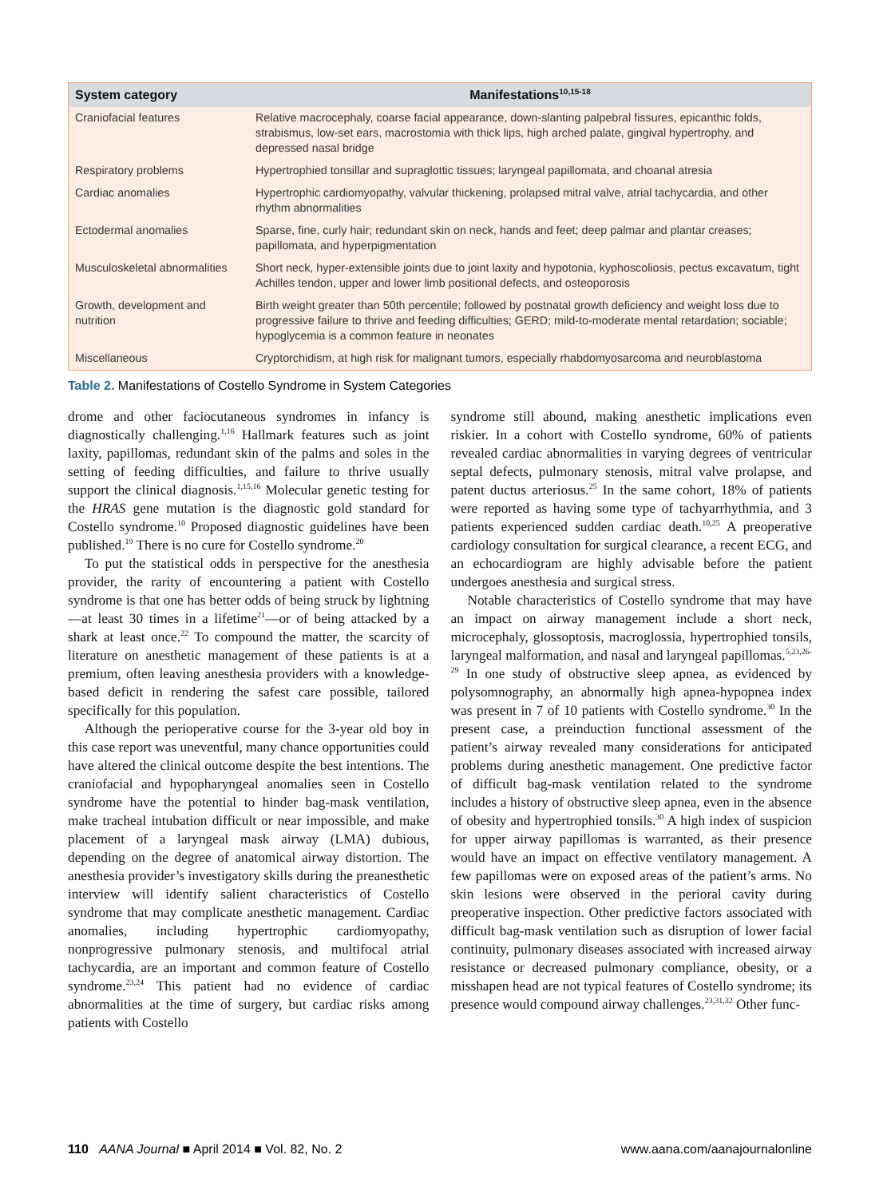| System category | Manifestations<sup>10,15-18</sup> |
| --- | --- |
| Craniofacial features | Relative macrocephaly, coarse facial appearance, down-slanting palpebral fissures, epicanthic folds, strabismus, low-set ears, macrostomia with thick lips, high arched palate, gingival hypertrophy, and depressed nasal bridge |
| Respiratory problems | Hypertrophied tonsillar and supraglottic tissues; laryngeal papillomata, and choanal atresia |
| Cardiac anomalies | Hypertrophic cardiomyopathy, valvular thickening, prolapsed mitral valve, atrial tachycardia, and other rhythm abnormalities |
| Ectodermal anomalies | Sparse, fine, curly hair; redundant skin on neck, hands and feet; deep palmar and plantar creases; papillomata, and hyperpigmentation |
| Musculoskeletal abnormalities | Short neck, hyper-extensible joints due to joint laxity and hypotonia, kyphoscoliosis, pectus excavatum, tight Achilles tendon, upper and lower limb positional defects, and osteoporosis |
| Growth, development and nutrition | Birth weight greater than 50th percentile; followed by postnatal growth deficiency and weight loss due to progressive failure to thrive and feeding difficulties; GERD; mild-to-moderate mental retardation; sociable; hypoglycemia is a common feature in neonates |
| Miscellaneous | Cryptorchidism, at high risk for malignant tumors, especially rhabdomyosarcoma and neuroblastoma |
Table 2. Manifestations of Costello Syndrome in System Categories
drome and other faciocutaneous syndromes in infancy is diagnostically challenging.<sup>1,16</sup> Hallmark features such as joint laxity, papillomas, redundant skin of the palms and soles in the setting of feeding difficulties, and failure to thrive usually support the clinical diagnosis.<sup>1,15,16</sup> Molecular genetic testing for the HRAS gene mutation is the diagnostic gold standard for Costello syndrome.<sup>10</sup> Proposed diagnostic guidelines have been published.<sup>19</sup> There is no cure for Costello syndrome.<sup>20</sup>
To put the statistical odds in perspective for the anesthesia provider, the rarity of encountering a patient with Costello syndrome is that one has better odds of being struck by lightning—at least 30 times in a lifetime<sup>21</sup>—or of being attacked by a shark at least once.<sup>22</sup> To compound the matter, the scarcity of literature on anesthetic management of these patients is at a premium, often leaving anesthesia providers with a knowledge-based deficit in rendering the safest care possible, tailored specifically for this population.
Although the perioperative course for the 3-year old boy in this case report was uneventful, many chance opportunities could have altered the clinical outcome despite the best intentions. The craniofacial and hypopharyngeal anomalies seen in Costello syndrome have the potential to hinder bag-mask ventilation, make tracheal intubation difficult or near impossible, and make placement of a laryngeal mask airway (LMA) dubious, depending on the degree of anatomical airway distortion. The anesthesia provider’s investigatory skills during the preanesthetic interview will identify salient characteristics of Costello syndrome that may complicate anesthetic management. Cardiac anomalies, including hypertrophic cardiomyopathy, nonprogressive pulmonary stenosis, and multifocal atrial tachycardia, are an important and common feature of Costello syndrome.<sup>23,24</sup> This patient had no evidence of cardiac abnormalities at the time of surgery, but cardiac risks among patients with Costello
syndrome still abound, making anesthetic implications even riskier. In a cohort with Costello syndrome, 60% of patients revealed cardiac abnormalities in varying degrees of ventricular septal defects, pulmonary stenosis, mitral valve prolapse, and patent ductus arteriosus.<sup>25</sup> In the same cohort, 18% of patients were reported as having some type of tachyarrhythmia, and 3 patients experienced sudden cardiac death.<sup>10,25</sup> A preoperative cardiology consultation for surgical clearance, a recent ECG, and an echocardiogram are highly advisable before the patient undergoes anesthesia and surgical stress.
Notable characteristics of Costello syndrome that may have an impact on airway management include a short neck, microcephaly, glossoptosis, macroglossia, hypertrophied tonsils, laryngeal malformation, and nasal and laryngeal papillomas.<sup>5,23,26-29</sup> In one study of obstructive sleep apnea, as evidenced by polysomnography, an abnormally high apnea-hypopnea index was present in 7 of 10 patients with Costello syndrome.<sup>30</sup> In the present case, a preinduction functional assessment of the patient’s airway revealed many considerations for anticipated problems during anesthetic management. One predictive factor of difficult bag-mask ventilation related to the syndrome includes a history of obstructive sleep apnea, even in the absence of obesity and hypertrophied tonsils.<sup>30</sup> A high index of suspicion for upper airway papillomas is warranted, as their presence would have an impact on effective ventilatory management. A few papillomas were on exposed areas of the patient’s arms. No skin lesions were observed in the perioral cavity during preoperative inspection. Other predictive factors associated with difficult bag-mask ventilation such as disruption of lower facial continuity, pulmonary diseases associated with increased airway resistance or decreased pulmonary compliance, obesity, or a misshapen head are not typical features of Costello syndrome; its presence would compound airway challenges.<sup>23,31,32</sup> Other func-
110 AANA Journal ■ April 2014 ■ Vol. 82, No. 2 www.aana.com/aanajournalonline